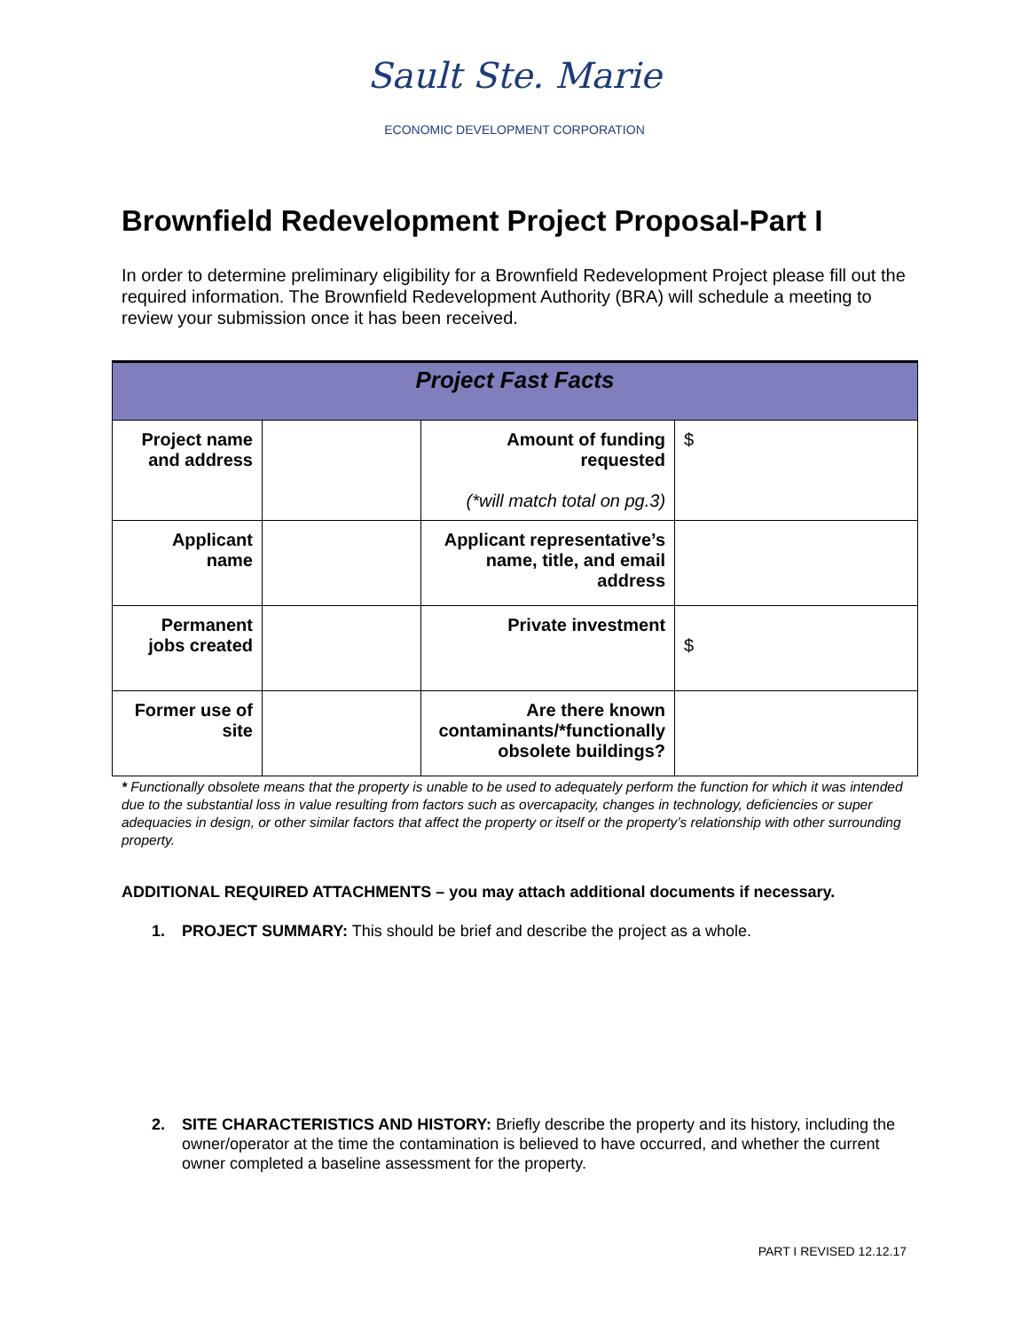Sault Ste. Marie
ECONOMIC DEVELOPMENT CORPORATION
Brownfield Redevelopment Project Proposal-Part I
In order to determine preliminary eligibility for a Brownfield Redevelopment Project please fill out the required information. The Brownfield Redevelopment Authority (BRA) will schedule a meeting to review your submission once it has been received.
| Project Fast Facts | | | |
| --- | --- | --- | --- |
| Project name and address | | Amount of funding requested (*will match total on pg.3) | $ |
| Applicant name | | Applicant representative’s name, title, and email address | |
| Permanent jobs created | | Private investment | $ |
| Former use of site | | Are there known contaminants/*functionally obsolete buildings? | |
* Functionally obsolete means that the property is unable to be used to adequately perform the function for which it was intended due to the substantial loss in value resulting from factors such as overcapacity, changes in technology, deficiencies or super adequacies in design, or other similar factors that affect the property or itself or the property’s relationship with other surrounding property.
ADDITIONAL REQUIRED ATTACHMENTS – you may attach additional documents if necessary.
1. PROJECT SUMMARY: This should be brief and describe the project as a whole.
2. SITE CHARACTERISTICS AND HISTORY: Briefly describe the property and its history, including the owner/operator at the time the contamination is believed to have occurred, and whether the current owner completed a baseline assessment for the property.
PART I REVISED 12.12.17